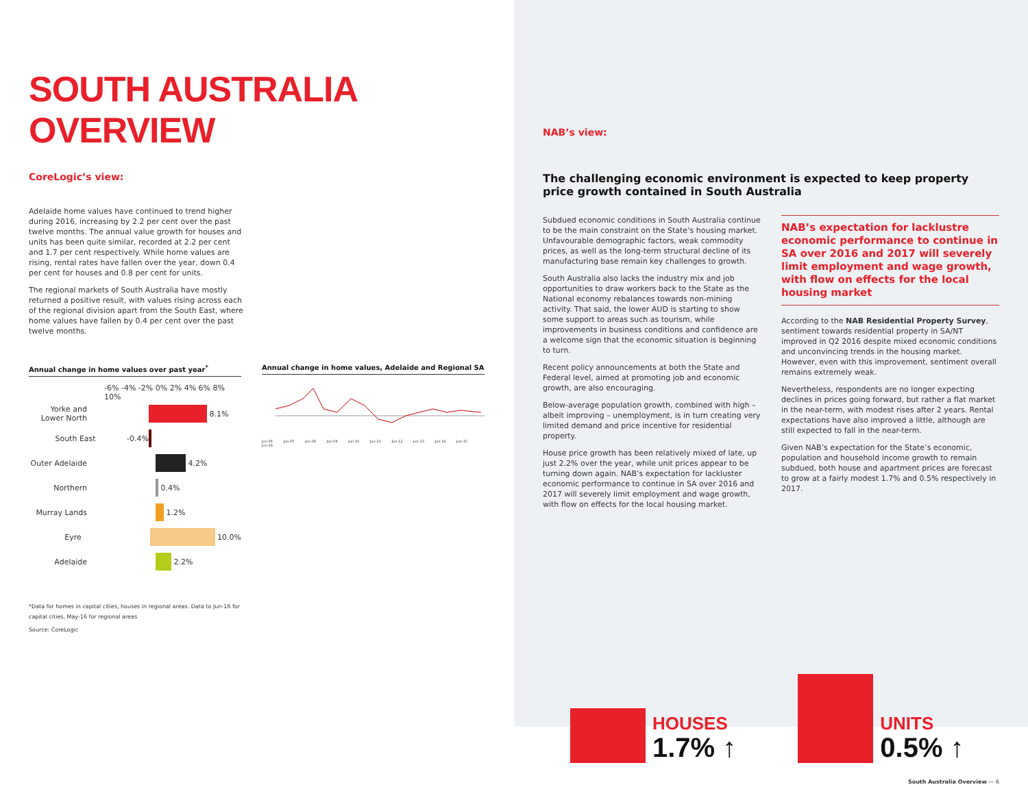SOUTH AUSTRALIA OVERVIEW
CoreLogic’s view:
Adelaide home values have continued to trend higher during 2016, increasing by 2.2 per cent over the past twelve months. The annual value growth for houses and units has been quite similar, recorded at 2.2 per cent and 1.7 per cent respectively. While home values are rising, rental rates have fallen over the year, down 0.4 per cent for houses and 0.8 per cent for units.
The regional markets of South Australia have mostly returned a positive result, with values rising across each of the regional division apart from the South East, where home values have fallen by 0.4 per cent over the past twelve months.
Annual change in home values over past year<sup>*</sup>
-6% -4% -2% 0% 2% 4% 6% 8% 10%
Yorke and Lower North
8.1%
South East -0.4%
Outer Adelaide
4.2%
Northern
0.4%
Murray Lands
1.2%
Eyre
10.0%
Adelaide
2.2%
*Data for homes in capital cities, houses in regional areas. Data to Jun-16 for capital cities, May-16 for regional areas
Source: CoreLogic
Annual change in home values, Adelaide and Regional SA
Jun-06 Jun-07 Jun-08 Jun-09 Jun-10 Jun-11 Jun-12 Jun-13 Jun-14 Jun-15 Jun-16
NAB’s view:
The challenging economic environment is expected to keep property price growth contained in South Australia
Subdued economic conditions in South Australia continue to be the main constraint on the State’s housing market. Unfavourable demographic factors, weak commodity prices, as well as the long-term structural decline of its manufacturing base remain key challenges to growth.
South Australia also lacks the industry mix and job opportunities to draw workers back to the State as the National economy rebalances towards non-mining activity. That said, the lower AUD is starting to show some support to areas such as tourism, while improvements in business conditions and confidence are a welcome sign that the economic situation is beginning to turn.
Recent policy announcements at both the State and Federal level, aimed at promoting job and economic growth, are also encouraging.
Below-average population growth, combined with high – albeit improving – unemployment, is in turn creating very limited demand and price incentive for residential property.
House price growth has been relatively mixed of late, up just 2.2% over the year, while unit prices appear to be turning down again. NAB’s expectation for lackluster economic performance to continue in SA over 2016 and 2017 will severely limit employment and wage growth, with flow on effects for the local housing market.
NAB’s expectation for lacklustre economic performance to continue in SA over 2016 and 2017 will severely limit employment and wage growth, with flow on effects for the local housing market
According to the NAB Residential Property Survey, sentiment towards residential property in SA/NT improved in Q2 2016 despite mixed economic conditions and unconvincing trends in the housing market. However, even with this improvement, sentiment overall remains extremely weak.
Nevertheless, respondents are no longer expecting declines in prices going forward, but rather a flat market in the near-term, with modest rises after 2 years. Rental expectations have also improved a little, although are still expected to fall in the near-term.
Given NAB’s expectation for the State’s economic, population and household income growth to remain subdued, both house and apartment prices are forecast to grow at a fairly modest 1.7% and 0.5% respectively in 2017.
HOUSES
1.7% ↑
UNITS
0.5% ↑
South Australia Overview — 6